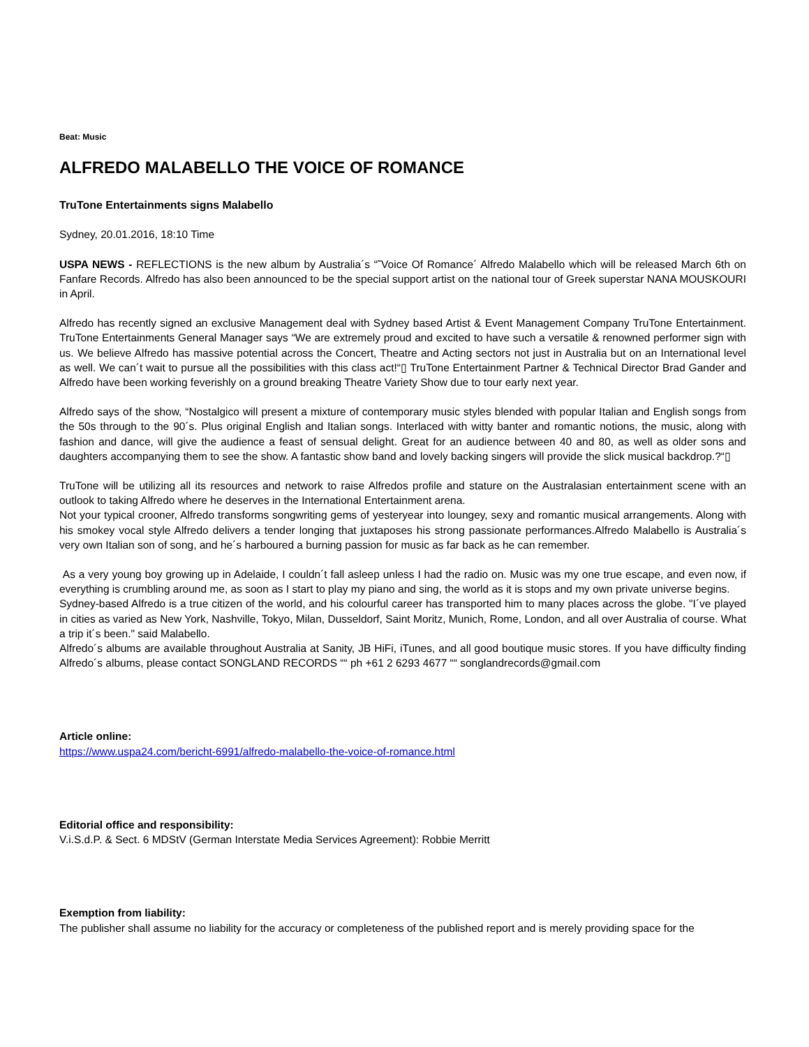Beat: Music
ALFREDO MALABELLO THE VOICE OF ROMANCE
TruTone Entertainments signs Malabello
Sydney, 20.01.2016, 18:10 Time
USPA NEWS - REFLECTIONS is the new album by Australia´s “˜Voice Of Romance´ Alfredo Malabello which will be released March 6th on Fanfare Records. Alfredo has also been announced to be the special support artist on the national tour of Greek superstar NANA MOUSKOURI in April.
Alfredo has recently signed an exclusive Management deal with Sydney based Artist & Event Management Company TruTone Entertainment. TruTone Entertainments General Manager says “We are extremely proud and excited to have such a versatile & renowned performer sign with us. We believe Alfredo has massive potential across the Concert, Theatre and Acting sectors not just in Australia but on an International level as well. We can´t wait to pursue all the possibilities with this class act!“▯ TruTone Entertainment Partner & Technical Director Brad Gander and Alfredo have been working feverishly on a ground breaking Theatre Variety Show due to tour early next year.
Alfredo says of the show, “Nostalgico will present a mixture of contemporary music styles blended with popular Italian and English songs from the 50s through to the 90´s. Plus original English and Italian songs. Interlaced with witty banter and romantic notions, the music, along with fashion and dance, will give the audience a feast of sensual delight. Great for an audience between 40 and 80, as well as older sons and daughters accompanying them to see the show. A fantastic show band and lovely backing singers will provide the slick musical backdrop.?“▯
TruTone will be utilizing all its resources and network to raise Alfredos profile and stature on the Australasian entertainment scene with an outlook to taking Alfredo where he deserves in the International Entertainment arena.
Not your typical crooner, Alfredo transforms songwriting gems of yesteryear into loungey, sexy and romantic musical arrangements. Along with his smokey vocal style Alfredo delivers a tender longing that juxtaposes his strong passionate performances.Alfredo Malabello is Australia´s very own Italian son of song, and he´s harboured a burning passion for music as far back as he can remember.
As a very young boy growing up in Adelaide, I couldn´t fall asleep unless I had the radio on. Music was my one true escape, and even now, if everything is crumbling around me, as soon as I start to play my piano and sing, the world as it is stops and my own private universe begins.
Sydney-based Alfredo is a true citizen of the world, and his colourful career has transported him to many places across the globe. "I´ve played in cities as varied as New York, Nashville, Tokyo, Milan, Dusseldorf, Saint Moritz, Munich, Rome, London, and all over Australia of course. What a trip it´s been." said Malabello.
Alfredo´s albums are available throughout Australia at Sanity, JB HiFi, iTunes, and all good boutique music stores. If you have difficulty finding Alfredo´s albums, please contact SONGLAND RECORDS ““ ph +61 2 6293 4677 ““ songlandrecords@gmail.com
Article online:
https://www.uspa24.com/bericht-6991/alfredo-malabello-the-voice-of-romance.html
Editorial office and responsibility:
V.i.S.d.P. & Sect. 6 MDStV (German Interstate Media Services Agreement): Robbie Merritt
Exemption from liability:
The publisher shall assume no liability for the accuracy or completeness of the published report and is merely providing space for the